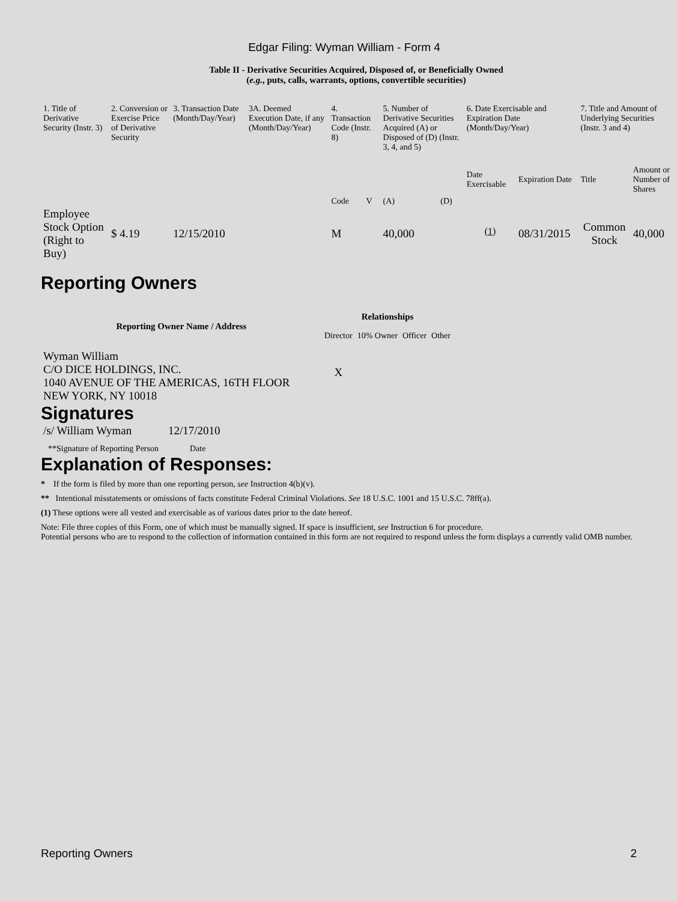Edgar Filing: Wyman William - Form 4
Table II - Derivative Securities Acquired, Disposed of, or Beneficially Owned
(e.g., puts, calls, warrants, options, convertible securities)
| 1. Title of Derivative Security (Instr. 3) | 2. Conversion or Exercise Price of Derivative Security | 3. Transaction Date (Month/Day/Year) | 3A. Deemed Execution Date, if any (Month/Day/Year) | 4. Transaction Code (Instr. 8) | | 5. Number of Derivative Securities Acquired (A) or Disposed of (D) (Instr. 3, 4, and 5) | | 6. Date Exercisable and Expiration Date (Month/Day/Year) | | 7. Title and Amount of Underlying Securities (Instr. 3 and 4) | |
| --- | --- | --- | --- | --- | --- | --- | --- | --- | --- | --- | --- |
| | | | | Code | V | (A) | (D) | Date Exercisable | Expiration Date | Title | Amount or Number of Shares |
| Employee Stock Option (Right to Buy) | $ 4.19 | 12/15/2010 | | M | | 40,000 | | <sup>(1)</sup> | 08/31/2015 | Common Stock | 40,000 |
Reporting Owners
| Reporting Owner Name / Address | Relationships | | | |
| --- | --- | --- | --- | --- |
| | Director | 10% Owner | Officer | Other |
| Wyman William C/O DICE HOLDINGS, INC. 1040 AVENUE OF THE AMERICAS, 16TH FLOOR NEW YORK, NY 10018 | X | | | |
Signatures
| /s/ William Wyman | 12/17/2010 |
| **Signature of Reporting Person | Date |
Explanation of Responses:
* If the form is filed by more than one reporting person, see Instruction 4(b)(v).
** Intentional misstatements or omissions of facts constitute Federal Criminal Violations. See 18 U.S.C. 1001 and 15 U.S.C. 78ff(a).
(1) These options were all vested and exercisable as of various dates prior to the date hereof.
Note: File three copies of this Form, one of which must be manually signed. If space is insufficient, see Instruction 6 for procedure.
Potential persons who are to respond to the collection of information contained in this form are not required to respond unless the form displays a currently valid OMB number.
Reporting Owners 2